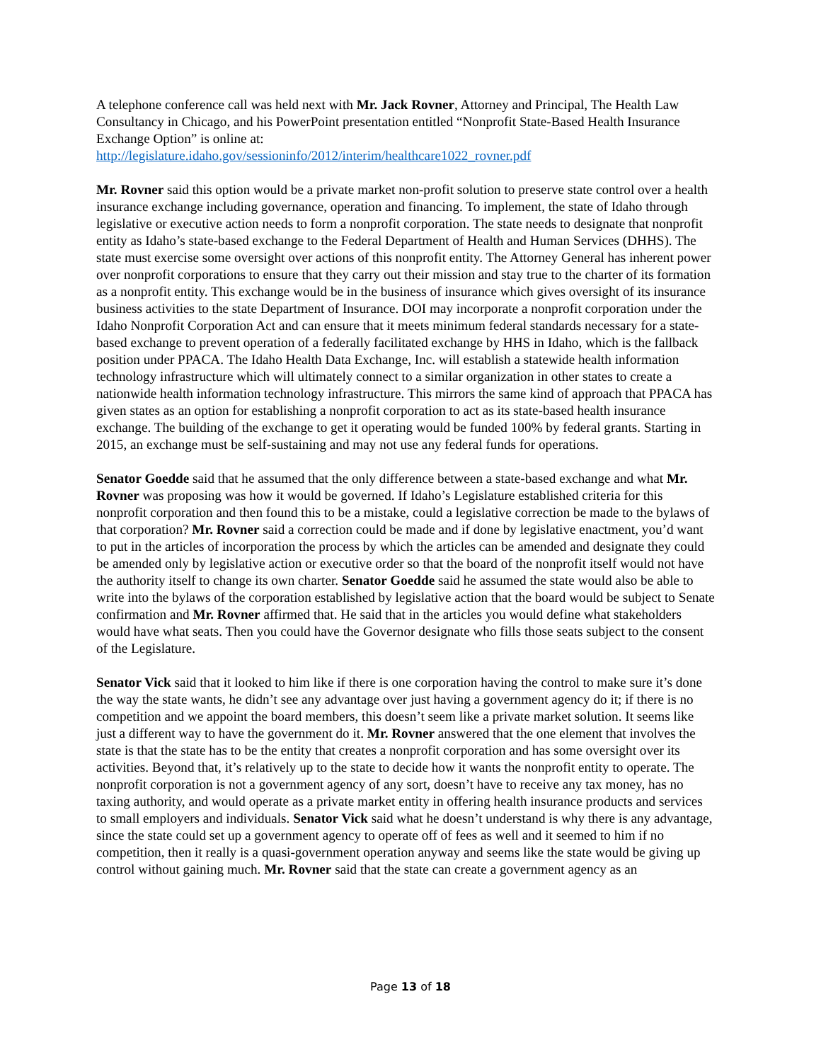A telephone conference call was held next with Mr. Jack Rovner, Attorney and Principal, The Health Law Consultancy in Chicago, and his PowerPoint presentation entitled “Nonprofit State-Based Health Insurance Exchange Option” is online at:
http://legislature.idaho.gov/sessioninfo/2012/interim/healthcare1022_rovner.pdf
Mr. Rovner said this option would be a private market non-profit solution to preserve state control over a health insurance exchange including governance, operation and financing. To implement, the state of Idaho through legislative or executive action needs to form a nonprofit corporation. The state needs to designate that nonprofit entity as Idaho’s state-based exchange to the Federal Department of Health and Human Services (DHHS). The state must exercise some oversight over actions of this nonprofit entity. The Attorney General has inherent power over nonprofit corporations to ensure that they carry out their mission and stay true to the charter of its formation as a nonprofit entity. This exchange would be in the business of insurance which gives oversight of its insurance business activities to the state Department of Insurance. DOI may incorporate a nonprofit corporation under the Idaho Nonprofit Corporation Act and can ensure that it meets minimum federal standards necessary for a state-based exchange to prevent operation of a federally facilitated exchange by HHS in Idaho, which is the fallback position under PPACA. The Idaho Health Data Exchange, Inc. will establish a statewide health information technology infrastructure which will ultimately connect to a similar organization in other states to create a nationwide health information technology infrastructure. This mirrors the same kind of approach that PPACA has given states as an option for establishing a nonprofit corporation to act as its state-based health insurance exchange. The building of the exchange to get it operating would be funded 100% by federal grants. Starting in 2015, an exchange must be self-sustaining and may not use any federal funds for operations.
Senator Goedde said that he assumed that the only difference between a state-based exchange and what Mr. Rovner was proposing was how it would be governed. If Idaho’s Legislature established criteria for this nonprofit corporation and then found this to be a mistake, could a legislative correction be made to the bylaws of that corporation? Mr. Rovner said a correction could be made and if done by legislative enactment, you’d want to put in the articles of incorporation the process by which the articles can be amended and designate they could be amended only by legislative action or executive order so that the board of the nonprofit itself would not have the authority itself to change its own charter. Senator Goedde said he assumed the state would also be able to write into the bylaws of the corporation established by legislative action that the board would be subject to Senate confirmation and Mr. Rovner affirmed that. He said that in the articles you would define what stakeholders would have what seats. Then you could have the Governor designate who fills those seats subject to the consent of the Legislature.
Senator Vick said that it looked to him like if there is one corporation having the control to make sure it’s done the way the state wants, he didn’t see any advantage over just having a government agency do it; if there is no competition and we appoint the board members, this doesn’t seem like a private market solution. It seems like just a different way to have the government do it. Mr. Rovner answered that the one element that involves the state is that the state has to be the entity that creates a nonprofit corporation and has some oversight over its activities. Beyond that, it’s relatively up to the state to decide how it wants the nonprofit entity to operate. The nonprofit corporation is not a government agency of any sort, doesn’t have to receive any tax money, has no taxing authority, and would operate as a private market entity in offering health insurance products and services to small employers and individuals. Senator Vick said what he doesn’t understand is why there is any advantage, since the state could set up a government agency to operate off of fees as well and it seemed to him if no competition, then it really is a quasi-government operation anyway and seems like the state would be giving up control without gaining much. Mr. Rovner said that the state can create a government agency as an
Page 13 of 18